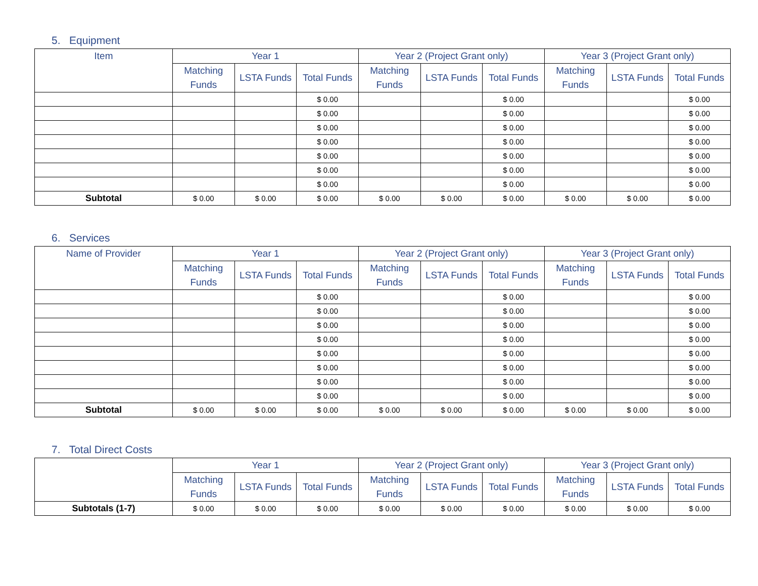5. Equipment
| Item | Year 1 | | | Year 2 (Project Grant only) | | | Year 3 (Project Grant only) | | |
| --- | --- | --- | --- | --- | --- | --- | --- | --- | --- |
| | Matching Funds | LSTA Funds | Total Funds | Matching Funds | LSTA Funds | Total Funds | Matching Funds | LSTA Funds | Total Funds |
| | | | $ 0.00 | | | $ 0.00 | | | $ 0.00 |
| | | | $ 0.00 | | | $ 0.00 | | | $ 0.00 |
| | | | $ 0.00 | | | $ 0.00 | | | $ 0.00 |
| | | | $ 0.00 | | | $ 0.00 | | | $ 0.00 |
| | | | $ 0.00 | | | $ 0.00 | | | $ 0.00 |
| | | | $ 0.00 | | | $ 0.00 | | | $ 0.00 |
| | | | $ 0.00 | | | $ 0.00 | | | $ 0.00 |
| Subtotal | $ 0.00 | $ 0.00 | $ 0.00 | $ 0.00 | $ 0.00 | $ 0.00 | $ 0.00 | $ 0.00 | $ 0.00 |
6. Services
| Name of Provider | Year 1 | | | Year 2 (Project Grant only) | | | Year 3 (Project Grant only) | | |
| --- | --- | --- | --- | --- | --- | --- | --- | --- | --- |
| | Matching Funds | LSTA Funds | Total Funds | Matching Funds | LSTA Funds | Total Funds | Matching Funds | LSTA Funds | Total Funds |
| | | | $ 0.00 | | | $ 0.00 | | | $ 0.00 |
| | | | $ 0.00 | | | $ 0.00 | | | $ 0.00 |
| | | | $ 0.00 | | | $ 0.00 | | | $ 0.00 |
| | | | $ 0.00 | | | $ 0.00 | | | $ 0.00 |
| | | | $ 0.00 | | | $ 0.00 | | | $ 0.00 |
| | | | $ 0.00 | | | $ 0.00 | | | $ 0.00 |
| | | | $ 0.00 | | | $ 0.00 | | | $ 0.00 |
| | | | $ 0.00 | | | $ 0.00 | | | $ 0.00 |
| Subtotal | $ 0.00 | $ 0.00 | $ 0.00 | $ 0.00 | $ 0.00 | $ 0.00 | $ 0.00 | $ 0.00 | $ 0.00 |
7. Total Direct Costs
| | Year 1 | | | Year 2 (Project Grant only) | | | Year 3 (Project Grant only) | | |
| --- | --- | --- | --- | --- | --- | --- | --- | --- | --- |
| | Matching Funds | LSTA Funds | Total Funds | Matching Funds | LSTA Funds | Total Funds | Matching Funds | LSTA Funds | Total Funds |
| Subtotals (1-7) | $ 0.00 | $ 0.00 | $ 0.00 | $ 0.00 | $ 0.00 | $ 0.00 | $ 0.00 | $ 0.00 | $ 0.00 |